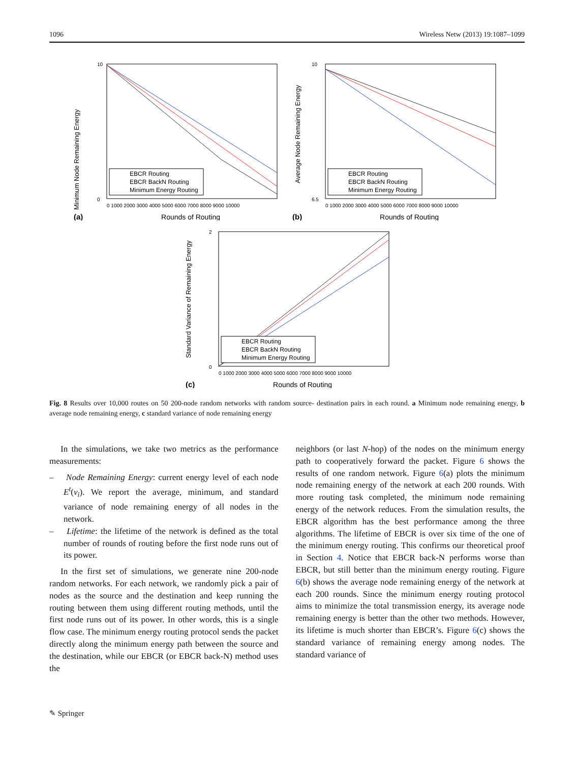1096 Wireless Netw (2013) 19:1087–1099
Minimum Node Remaining Energy
10
0
EBCR Routing
EBCR BackN Routing
Minimum Energy Routing
0 1000 2000 3000 4000 5000 6000 7000 8000 9000 10000
(a)
Rounds of Routing
Average Node Remaining Energy
10
6.5
EBCR Routing
EBCR BackN Routing
Minimum Energy Routing
0 1000 2000 3000 4000 5000 6000 7000 8000 9000 10000
(b)
Rounds of Routing
Standard Variance of Remaining Energy
2
0
EBCR Routing
EBCR BackN Routing
Minimum Energy Routing
0 1000 2000 3000 4000 5000 6000 7000 8000 9000 10000
(c)
Rounds of Routing
Fig. 8 Results over 10,000 routes on 50 200-node random networks with random source- destination pairs in each round. a Minimum node remaining energy, b average node remaining energy, c standard variance of node remaining energy
In the simulations, we take two metrics as the performance measurements:
– Node Remaining Energy: current energy level of each node E<sup>t</sup>(v<sub>i</sub>). We report the average, minimum, and standard variance of node remaining energy of all nodes in the network.
– Lifetime: the lifetime of the network is defined as the total number of rounds of routing before the first node runs out of its power.
In the first set of simulations, we generate nine 200-node random networks. For each network, we randomly pick a pair of nodes as the source and the destination and keep running the routing between them using different routing methods, until the first node runs out of its power. In other words, this is a single flow case. The minimum energy routing protocol sends the packet directly along the minimum energy path between the source and the destination, while our EBCR (or EBCR back-N) method uses the
neighbors (or last N-hop) of the nodes on the minimum energy path to cooperatively forward the packet. Figure 6 shows the results of one random network. Figure 6(a) plots the minimum node remaining energy of the network at each 200 rounds. With more routing task completed, the minimum node remaining energy of the network reduces. From the simulation results, the EBCR algorithm has the best performance among the three algorithms. The lifetime of EBCR is over six time of the one of the minimum energy routing. This confirms our theoretical proof in Section 4. Notice that EBCR back-N performs worse than EBCR, but still better than the minimum energy routing. Figure 6(b) shows the average node remaining energy of the network at each 200 rounds. Since the minimum energy routing protocol aims to minimize the total transmission energy, its average node remaining energy is better than the other two methods. However, its lifetime is much shorter than EBCR’s. Figure 6(c) shows the standard variance of remaining energy among nodes. The standard variance of
✎ Springer